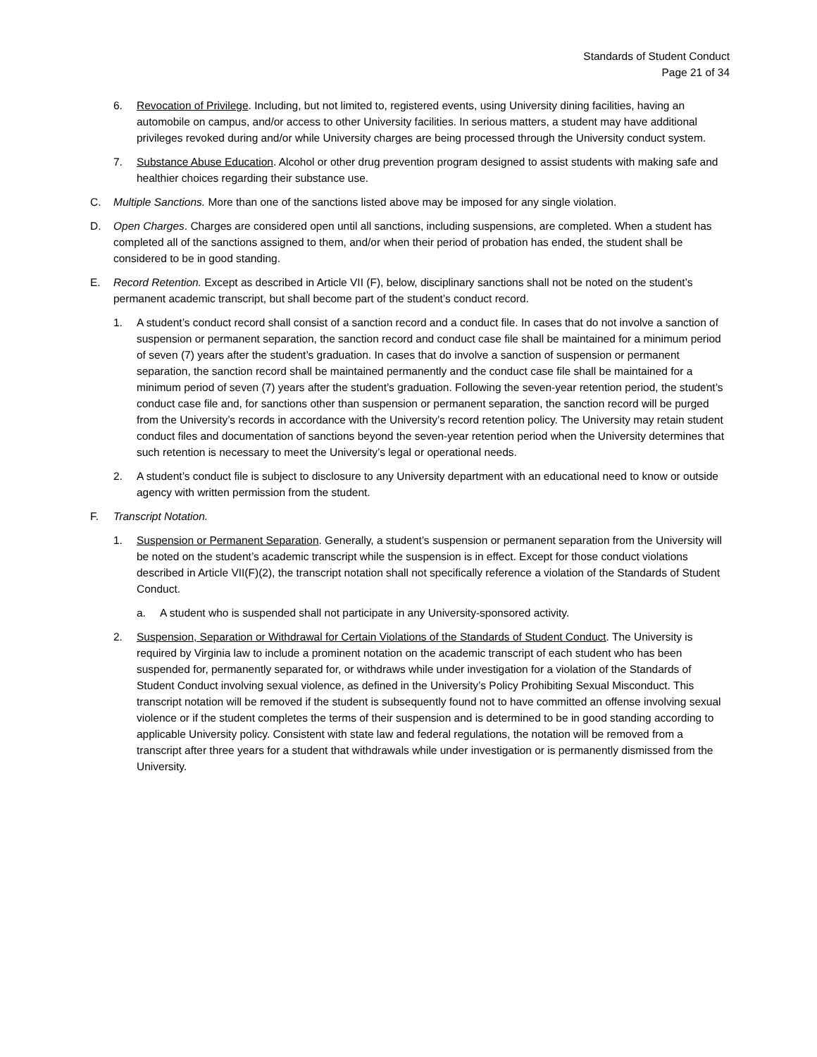Standards of Student Conduct
Page 21 of 34
6. Revocation of Privilege. Including, but not limited to, registered events, using University dining facilities, having an automobile on campus, and/or access to other University facilities. In serious matters, a student may have additional privileges revoked during and/or while University charges are being processed through the University conduct system.
7. Substance Abuse Education. Alcohol or other drug prevention program designed to assist students with making safe and healthier choices regarding their substance use.
C. Multiple Sanctions. More than one of the sanctions listed above may be imposed for any single violation.
D. Open Charges. Charges are considered open until all sanctions, including suspensions, are completed. When a student has completed all of the sanctions assigned to them, and/or when their period of probation has ended, the student shall be considered to be in good standing.
E. Record Retention. Except as described in Article VII (F), below, disciplinary sanctions shall not be noted on the student’s permanent academic transcript, but shall become part of the student’s conduct record.
1. A student’s conduct record shall consist of a sanction record and a conduct file. In cases that do not involve a sanction of suspension or permanent separation, the sanction record and conduct case file shall be maintained for a minimum period of seven (7) years after the student’s graduation. In cases that do involve a sanction of suspension or permanent separation, the sanction record shall be maintained permanently and the conduct case file shall be maintained for a minimum period of seven (7) years after the student’s graduation. Following the seven-year retention period, the student’s conduct case file and, for sanctions other than suspension or permanent separation, the sanction record will be purged from the University’s records in accordance with the University’s record retention policy. The University may retain student conduct files and documentation of sanctions beyond the seven-year retention period when the University determines that such retention is necessary to meet the University’s legal or operational needs.
2. A student’s conduct file is subject to disclosure to any University department with an educational need to know or outside agency with written permission from the student.
F. Transcript Notation.
1. Suspension or Permanent Separation. Generally, a student’s suspension or permanent separation from the University will be noted on the student’s academic transcript while the suspension is in effect. Except for those conduct violations described in Article VII(F)(2), the transcript notation shall not specifically reference a violation of the Standards of Student Conduct.
a. A student who is suspended shall not participate in any University-sponsored activity.
2. Suspension, Separation or Withdrawal for Certain Violations of the Standards of Student Conduct. The University is required by Virginia law to include a prominent notation on the academic transcript of each student who has been suspended for, permanently separated for, or withdraws while under investigation for a violation of the Standards of Student Conduct involving sexual violence, as defined in the University’s Policy Prohibiting Sexual Misconduct. This transcript notation will be removed if the student is subsequently found not to have committed an offense involving sexual violence or if the student completes the terms of their suspension and is determined to be in good standing according to applicable University policy. Consistent with state law and federal regulations, the notation will be removed from a transcript after three years for a student that withdrawals while under investigation or is permanently dismissed from the University.